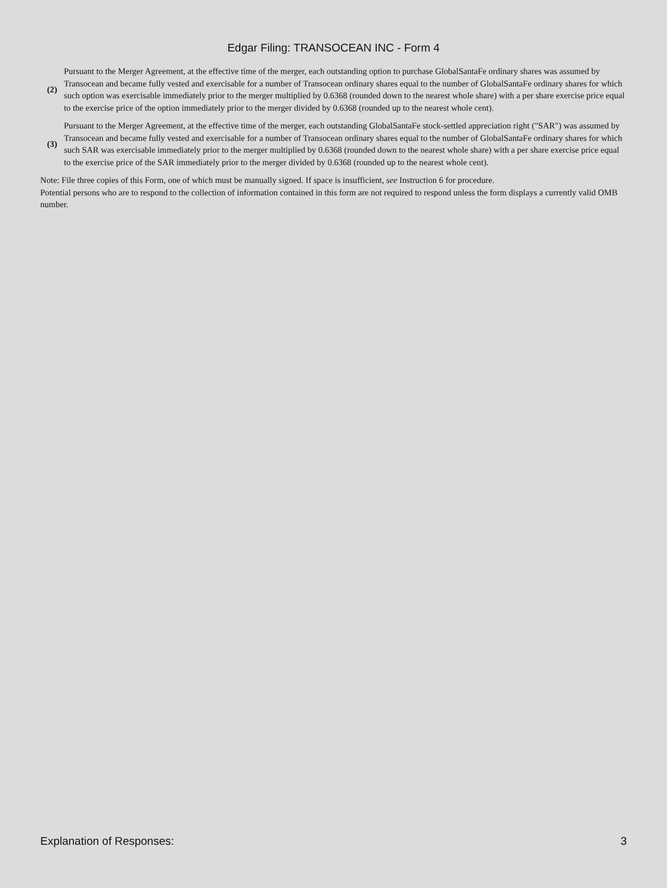Edgar Filing: TRANSOCEAN INC - Form 4
| (2) | Pursuant to the Merger Agreement, at the effective time of the merger, each outstanding option to purchase GlobalSantaFe ordinary shares was assumed by Transocean and became fully vested and exercisable for a number of Transocean ordinary shares equal to the number of GlobalSantaFe ordinary shares for which such option was exercisable immediately prior to the merger multiplied by 0.6368 (rounded down to the nearest whole share) with a per share exercise price equal to the exercise price of the option immediately prior to the merger divided by 0.6368 (rounded up to the nearest whole cent). |
| (3) | Pursuant to the Merger Agreement, at the effective time of the merger, each outstanding GlobalSantaFe stock-settled appreciation right ("SAR") was assumed by Transocean and became fully vested and exercisable for a number of Transocean ordinary shares equal to the number of GlobalSantaFe ordinary shares for which such SAR was exercisable immediately prior to the merger multiplied by 0.6368 (rounded down to the nearest whole share) with a per share exercise price equal to the exercise price of the SAR immediately prior to the merger divided by 0.6368 (rounded up to the nearest whole cent). |
Note: File three copies of this Form, one of which must be manually signed. If space is insufficient, see Instruction 6 for procedure.
Potential persons who are to respond to the collection of information contained in this form are not required to respond unless the form displays a currently valid OMB number.
Explanation of Responses: 3